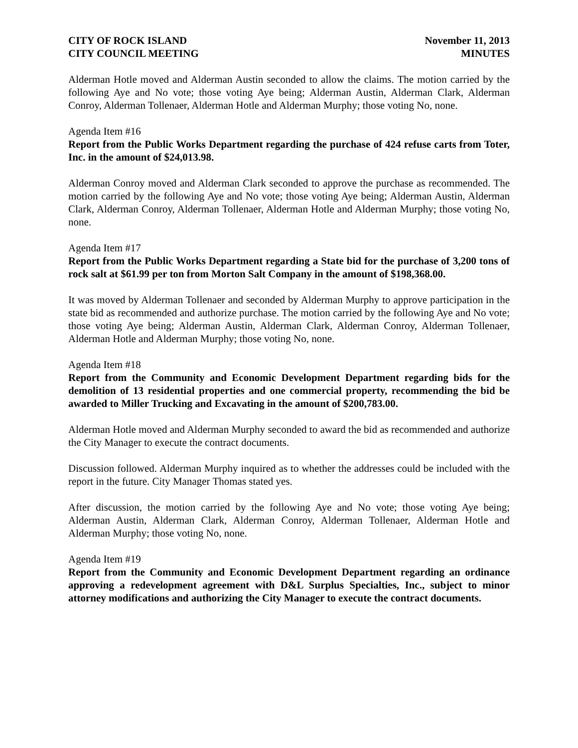CITY OF ROCK ISLAND
CITY COUNCIL MEETING
November 11, 2013
MINUTES
Alderman Hotle moved and Alderman Austin seconded to allow the claims. The motion carried by the following Aye and No vote; those voting Aye being; Alderman Austin, Alderman Clark, Alderman Conroy, Alderman Tollenaer, Alderman Hotle and Alderman Murphy; those voting No, none.
Agenda Item #16
Report from the Public Works Department regarding the purchase of 424 refuse carts from Toter, Inc. in the amount of $24,013.98.
Alderman Conroy moved and Alderman Clark seconded to approve the purchase as recommended. The motion carried by the following Aye and No vote; those voting Aye being; Alderman Austin, Alderman Clark, Alderman Conroy, Alderman Tollenaer, Alderman Hotle and Alderman Murphy; those voting No, none.
Agenda Item #17
Report from the Public Works Department regarding a State bid for the purchase of 3,200 tons of rock salt at $61.99 per ton from Morton Salt Company in the amount of $198,368.00.
It was moved by Alderman Tollenaer and seconded by Alderman Murphy to approve participation in the state bid as recommended and authorize purchase. The motion carried by the following Aye and No vote; those voting Aye being; Alderman Austin, Alderman Clark, Alderman Conroy, Alderman Tollenaer, Alderman Hotle and Alderman Murphy; those voting No, none.
Agenda Item #18
Report from the Community and Economic Development Department regarding bids for the demolition of 13 residential properties and one commercial property, recommending the bid be awarded to Miller Trucking and Excavating in the amount of $200,783.00.
Alderman Hotle moved and Alderman Murphy seconded to award the bid as recommended and authorize the City Manager to execute the contract documents.
Discussion followed. Alderman Murphy inquired as to whether the addresses could be included with the report in the future. City Manager Thomas stated yes.
After discussion, the motion carried by the following Aye and No vote; those voting Aye being; Alderman Austin, Alderman Clark, Alderman Conroy, Alderman Tollenaer, Alderman Hotle and Alderman Murphy; those voting No, none.
Agenda Item #19
Report from the Community and Economic Development Department regarding an ordinance approving a redevelopment agreement with D&L Surplus Specialties, Inc., subject to minor attorney modifications and authorizing the City Manager to execute the contract documents.